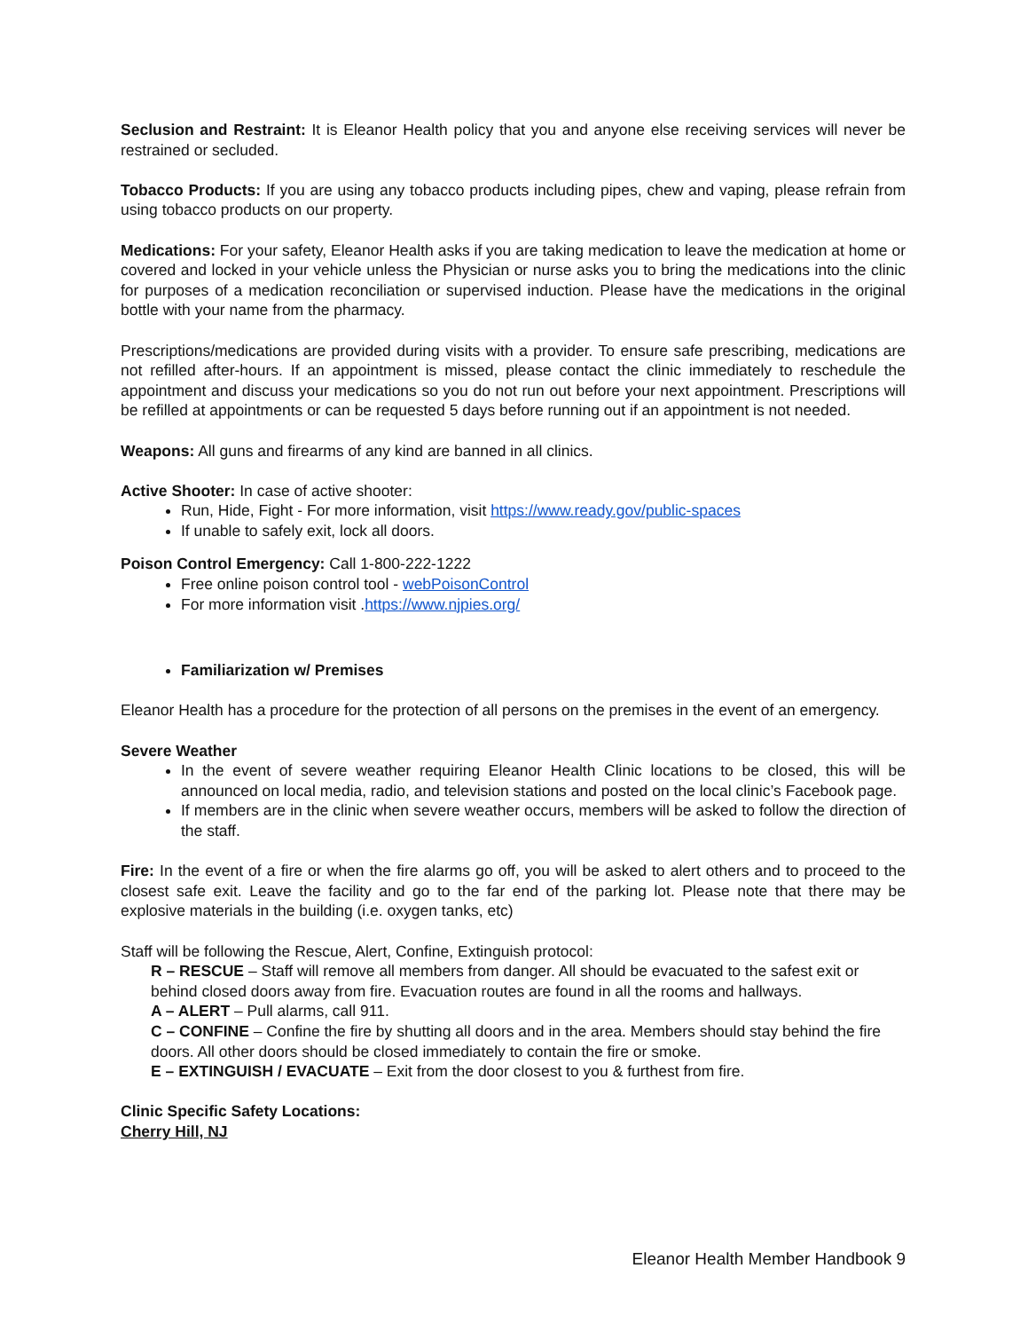Seclusion and Restraint: It is Eleanor Health policy that you and anyone else receiving services will never be restrained or secluded.
Tobacco Products: If you are using any tobacco products including pipes, chew and vaping, please refrain from using tobacco products on our property.
Medications: For your safety, Eleanor Health asks if you are taking medication to leave the medication at home or covered and locked in your vehicle unless the Physician or nurse asks you to bring the medications into the clinic for purposes of a medication reconciliation or supervised induction. Please have the medications in the original bottle with your name from the pharmacy.
Prescriptions/medications are provided during visits with a provider. To ensure safe prescribing, medications are not refilled after-hours. If an appointment is missed, please contact the clinic immediately to reschedule the appointment and discuss your medications so you do not run out before your next appointment. Prescriptions will be refilled at appointments or can be requested 5 days before running out if an appointment is not needed.
Weapons: All guns and firearms of any kind are banned in all clinics.
Active Shooter: In case of active shooter:
Run, Hide, Fight - For more information, visit https://www.ready.gov/public-spaces
If unable to safely exit, lock all doors.
Poison Control Emergency: Call 1-800-222-1222
Free online poison control tool - webPoisonControl
For more information visit .https://www.njpies.org/
Familiarization w/ Premises
Eleanor Health has a procedure for the protection of all persons on the premises in the event of an emergency.
Severe Weather
In the event of severe weather requiring Eleanor Health Clinic locations to be closed, this will be announced on local media, radio, and television stations and posted on the local clinic’s Facebook page.
If members are in the clinic when severe weather occurs, members will be asked to follow the direction of the staff.
Fire: In the event of a fire or when the fire alarms go off, you will be asked to alert others and to proceed to the closest safe exit. Leave the facility and go to the far end of the parking lot. Please note that there may be explosive materials in the building (i.e. oxygen tanks, etc)
Staff will be following the Rescue, Alert, Confine, Extinguish protocol:
R – RESCUE – Staff will remove all members from danger. All should be evacuated to the safest exit or behind closed doors away from fire. Evacuation routes are found in all the rooms and hallways.
A – ALERT – Pull alarms, call 911.
C – CONFINE – Confine the fire by shutting all doors and in the area. Members should stay behind the fire doors. All other doors should be closed immediately to contain the fire or smoke.
E – EXTINGUISH / EVACUATE – Exit from the door closest to you & furthest from fire.
Clinic Specific Safety Locations:
Cherry Hill, NJ
Eleanor Health Member Handbook 9